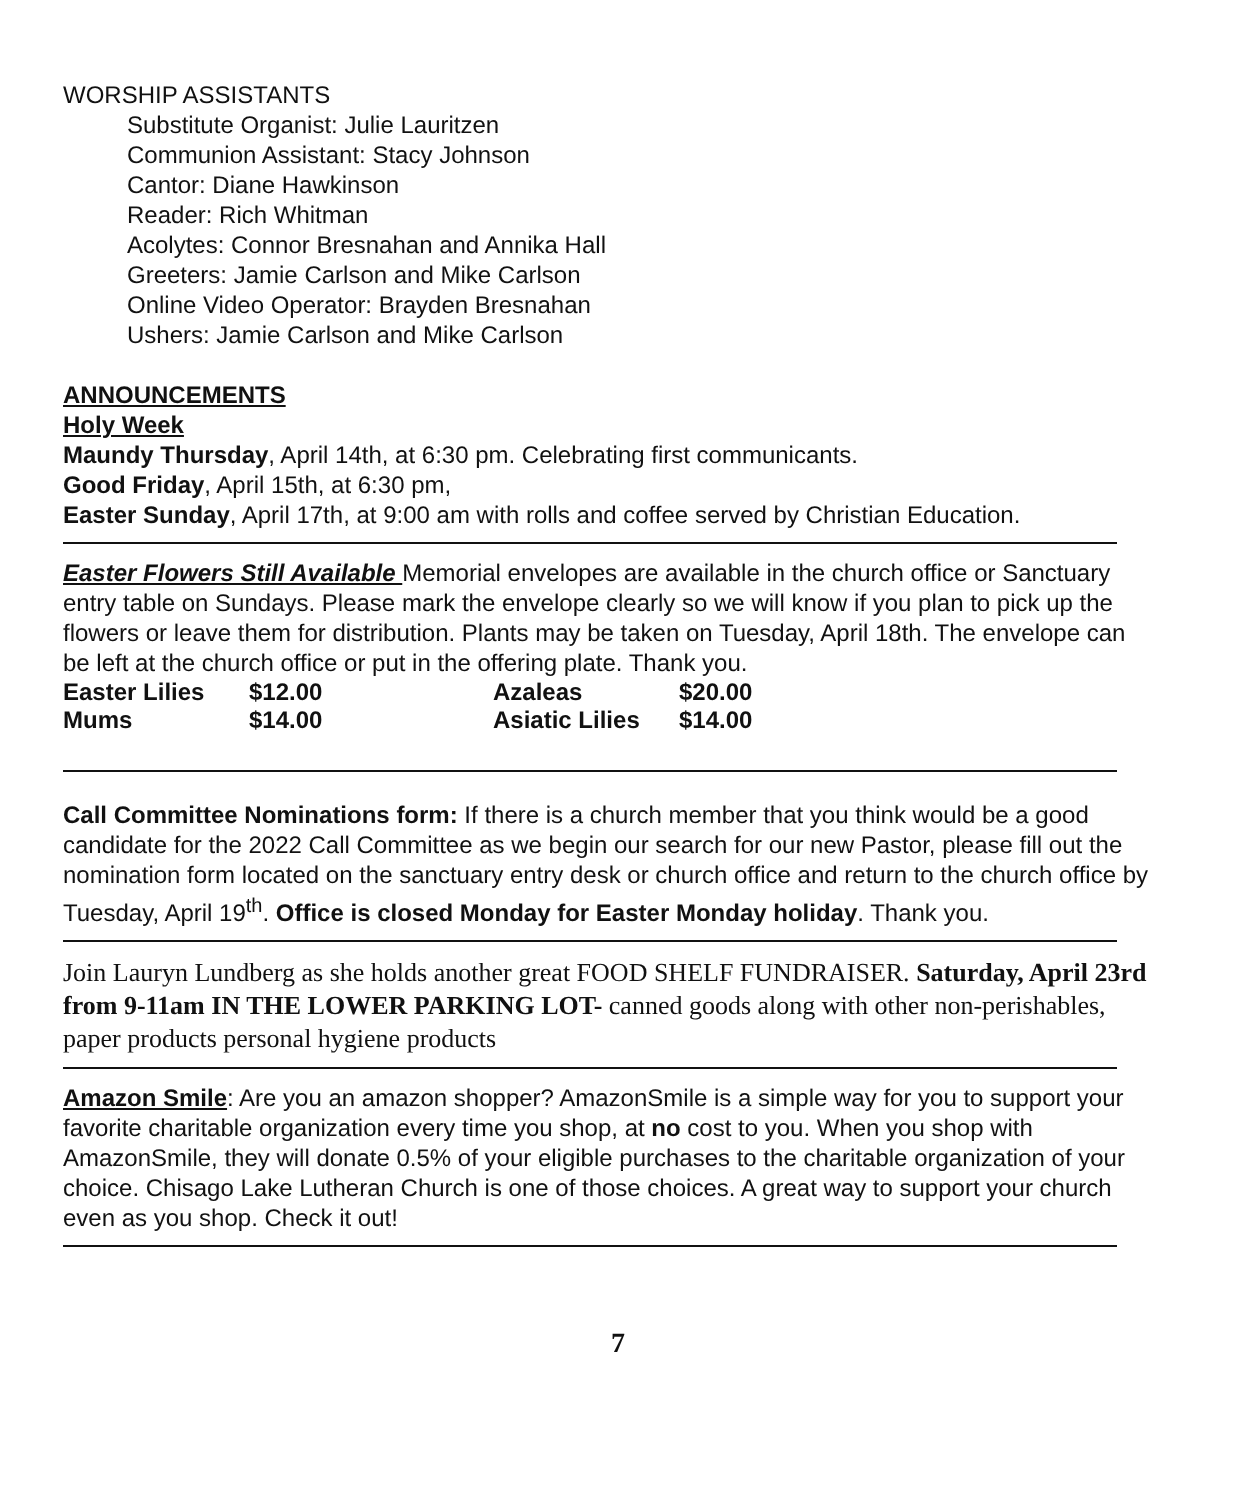WORSHIP ASSISTANTS
Substitute Organist: Julie Lauritzen
Communion Assistant: Stacy Johnson
Cantor: Diane Hawkinson
Reader: Rich Whitman
Acolytes: Connor Bresnahan and Annika Hall
Greeters: Jamie Carlson and Mike Carlson
Online Video Operator: Brayden Bresnahan
Ushers: Jamie Carlson and Mike Carlson
ANNOUNCEMENTS
Holy Week
Maundy Thursday, April 14th, at 6:30 pm. Celebrating first communicants.
Good Friday, April 15th, at 6:30 pm,
Easter Sunday, April 17th, at 9:00 am with rolls and coffee served by Christian Education.
Easter Flowers Still Available Memorial envelopes are available in the church office or Sanctuary entry table on Sundays. Please mark the envelope clearly so we will know if you plan to pick up the flowers or leave them for distribution. Plants may be taken on Tuesday, April 18th. The envelope can be left at the church office or put in the offering plate. Thank you.
| Easter Lilies | $12.00 | Azaleas | $20.00 |
| Mums | $14.00 | Asiatic Lilies | $14.00 |
Call Committee Nominations form: If there is a church member that you think would be a good candidate for the 2022 Call Committee as we begin our search for our new Pastor, please fill out the nomination form located on the sanctuary entry desk or church office and return to the church office by Tuesday, April 19<sup>th</sup>. Office is closed Monday for Easter Monday holiday. Thank you.
Join Lauryn Lundberg as she holds another great FOOD SHELF FUNDRAISER. Saturday, April 23rd from 9-11am IN THE LOWER PARKING LOT- canned goods along with other non-perishables, paper products personal hygiene products
Amazon Smile: Are you an amazon shopper? AmazonSmile is a simple way for you to support your favorite charitable organization every time you shop, at no cost to you. When you shop with AmazonSmile, they will donate 0.5% of your eligible purchases to the charitable organization of your choice. Chisago Lake Lutheran Church is one of those choices. A great way to support your church even as you shop. Check it out!
7